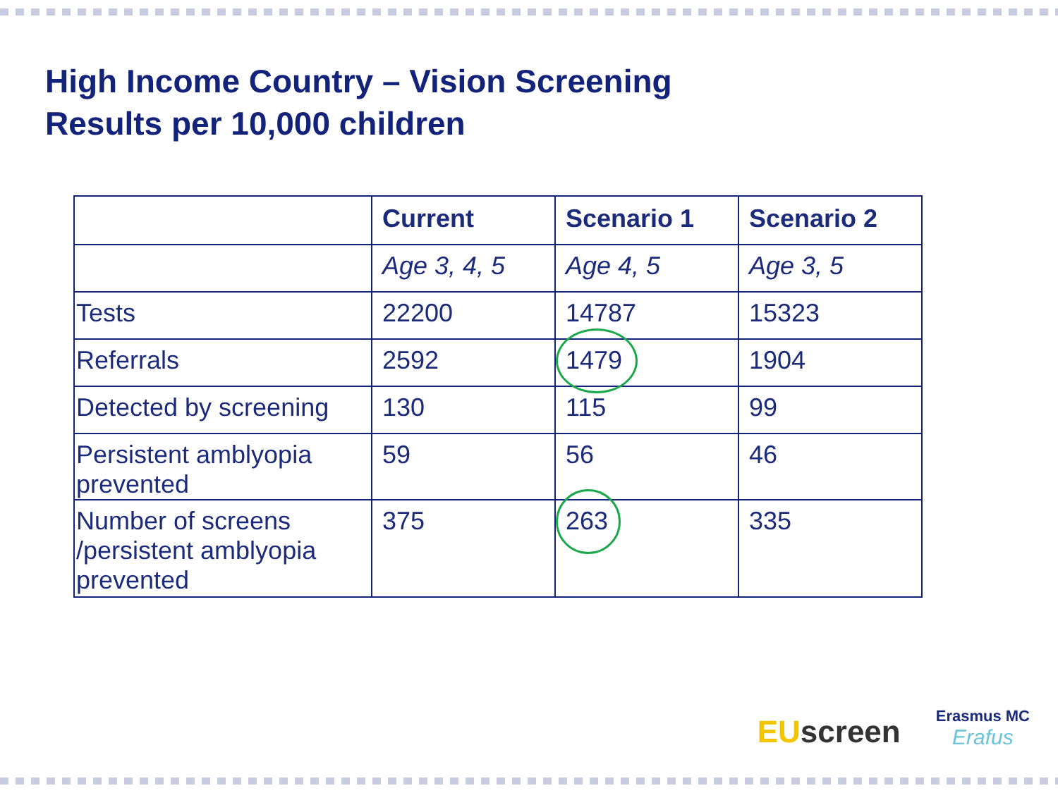High Income Country – Vision Screening
Results per 10,000 children
| | Current | Scenario 1 | Scenario 2 |
| --- | --- | --- | --- |
| | Age 3, 4, 5 | Age 4, 5 | Age 3, 5 |
| Tests | 22200 | 14787 | 15323 |
| Referrals | 2592 | 1479 | 1904 |
| Detected by screening | 130 | 115 | 99 |
| Persistent amblyopia prevented | 59 | 56 | 46 |
| Number of screens /persistent amblyopia prevented | 375 | 263 | 335 |
EUscreen
Erasmus MC
Erafus